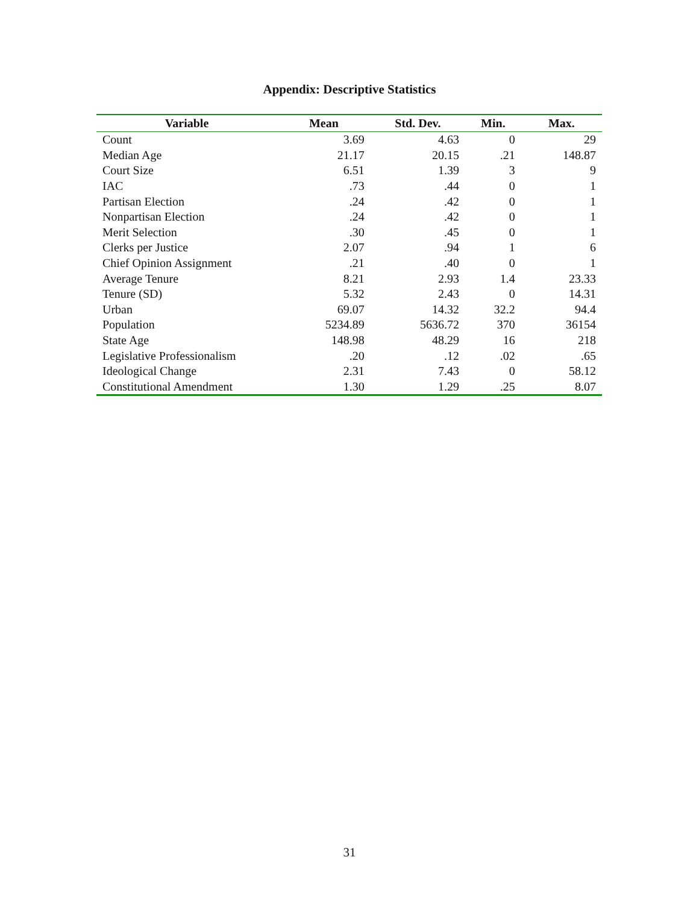Appendix: Descriptive Statistics
| Variable | Mean | Std. Dev. | Min. | Max. |
| --- | --- | --- | --- | --- |
| Count | 3.69 | 4.63 | 0 | 29 |
| Median Age | 21.17 | 20.15 | .21 | 148.87 |
| Court Size | 6.51 | 1.39 | 3 | 9 |
| IAC | .73 | .44 | 0 | 1 |
| Partisan Election | .24 | .42 | 0 | 1 |
| Nonpartisan Election | .24 | .42 | 0 | 1 |
| Merit Selection | .30 | .45 | 0 | 1 |
| Clerks per Justice | 2.07 | .94 | 1 | 6 |
| Chief Opinion Assignment | .21 | .40 | 0 | 1 |
| Average Tenure | 8.21 | 2.93 | 1.4 | 23.33 |
| Tenure (SD) | 5.32 | 2.43 | 0 | 14.31 |
| Urban | 69.07 | 14.32 | 32.2 | 94.4 |
| Population | 5234.89 | 5636.72 | 370 | 36154 |
| State Age | 148.98 | 48.29 | 16 | 218 |
| Legislative Professionalism | .20 | .12 | .02 | .65 |
| Ideological Change | 2.31 | 7.43 | 0 | 58.12 |
| Constitutional Amendment | 1.30 | 1.29 | .25 | 8.07 |
31